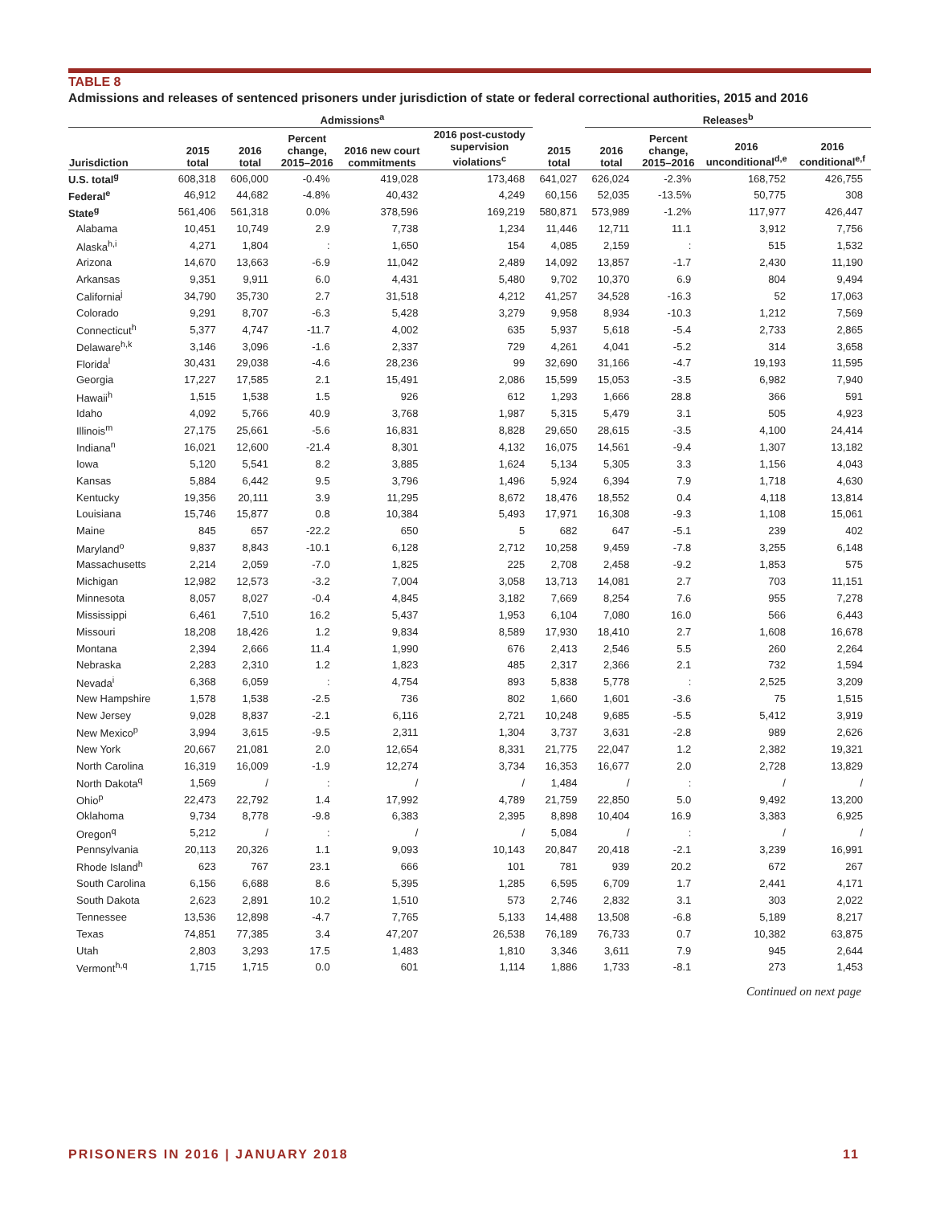TABLE 8
Admissions and releases of sentenced prisoners under jurisdiction of state or federal correctional authorities, 2015 and 2016
| | Admissions<sup>a</sup> | | | | | | Releases<sup>b</sup> | | | |
| --- | --- | --- | --- | --- | --- | --- | --- | --- | --- | --- |
| Jurisdiction | 2015 total | 2016 total | Percent change, 2015–2016 | 2016 new court commitments | 2016 post-custody supervision violations<sup>c</sup> | 2015 total | 2016 total | Percent change, 2015–2016 | 2016 unconditional<sup>d,e</sup> | 2016 conditional<sup>e,f</sup> |
| U.S. total<sup>g</sup> | 608,318 | 606,000 | -0.4% | 419,028 | 173,468 | 641,027 | 626,024 | -2.3% | 168,752 | 426,755 |
| Federal<sup>e</sup> | 46,912 | 44,682 | -4.8% | 40,432 | 4,249 | 60,156 | 52,035 | -13.5% | 50,775 | 308 |
| State<sup>g</sup> | 561,406 | 561,318 | 0.0% | 378,596 | 169,219 | 580,871 | 573,989 | -1.2% | 117,977 | 426,447 |
| Alabama | 10,451 | 10,749 | 2.9 | 7,738 | 1,234 | 11,446 | 12,711 | 11.1 | 3,912 | 7,756 |
| Alaska<sup>h,i</sup> | 4,271 | 1,804 | : | 1,650 | 154 | 4,085 | 2,159 | : | 515 | 1,532 |
| Arizona | 14,670 | 13,663 | -6.9 | 11,042 | 2,489 | 14,092 | 13,857 | -1.7 | 2,430 | 11,190 |
| Arkansas | 9,351 | 9,911 | 6.0 | 4,431 | 5,480 | 9,702 | 10,370 | 6.9 | 804 | 9,494 |
| California<sup>j</sup> | 34,790 | 35,730 | 2.7 | 31,518 | 4,212 | 41,257 | 34,528 | -16.3 | 52 | 17,063 |
| Colorado | 9,291 | 8,707 | -6.3 | 5,428 | 3,279 | 9,958 | 8,934 | -10.3 | 1,212 | 7,569 |
| Connecticut<sup>h</sup> | 5,377 | 4,747 | -11.7 | 4,002 | 635 | 5,937 | 5,618 | -5.4 | 2,733 | 2,865 |
| Delaware<sup>h,k</sup> | 3,146 | 3,096 | -1.6 | 2,337 | 729 | 4,261 | 4,041 | -5.2 | 314 | 3,658 |
| Florida<sup>l</sup> | 30,431 | 29,038 | -4.6 | 28,236 | 99 | 32,690 | 31,166 | -4.7 | 19,193 | 11,595 |
| Georgia | 17,227 | 17,585 | 2.1 | 15,491 | 2,086 | 15,599 | 15,053 | -3.5 | 6,982 | 7,940 |
| Hawaii<sup>h</sup> | 1,515 | 1,538 | 1.5 | 926 | 612 | 1,293 | 1,666 | 28.8 | 366 | 591 |
| Idaho | 4,092 | 5,766 | 40.9 | 3,768 | 1,987 | 5,315 | 5,479 | 3.1 | 505 | 4,923 |
| Illinois<sup>m</sup> | 27,175 | 25,661 | -5.6 | 16,831 | 8,828 | 29,650 | 28,615 | -3.5 | 4,100 | 24,414 |
| Indiana<sup>n</sup> | 16,021 | 12,600 | -21.4 | 8,301 | 4,132 | 16,075 | 14,561 | -9.4 | 1,307 | 13,182 |
| Iowa | 5,120 | 5,541 | 8.2 | 3,885 | 1,624 | 5,134 | 5,305 | 3.3 | 1,156 | 4,043 |
| Kansas | 5,884 | 6,442 | 9.5 | 3,796 | 1,496 | 5,924 | 6,394 | 7.9 | 1,718 | 4,630 |
| Kentucky | 19,356 | 20,111 | 3.9 | 11,295 | 8,672 | 18,476 | 18,552 | 0.4 | 4,118 | 13,814 |
| Louisiana | 15,746 | 15,877 | 0.8 | 10,384 | 5,493 | 17,971 | 16,308 | -9.3 | 1,108 | 15,061 |
| Maine | 845 | 657 | -22.2 | 650 | 5 | 682 | 647 | -5.1 | 239 | 402 |
| Maryland<sup>o</sup> | 9,837 | 8,843 | -10.1 | 6,128 | 2,712 | 10,258 | 9,459 | -7.8 | 3,255 | 6,148 |
| Massachusetts | 2,214 | 2,059 | -7.0 | 1,825 | 225 | 2,708 | 2,458 | -9.2 | 1,853 | 575 |
| Michigan | 12,982 | 12,573 | -3.2 | 7,004 | 3,058 | 13,713 | 14,081 | 2.7 | 703 | 11,151 |
| Minnesota | 8,057 | 8,027 | -0.4 | 4,845 | 3,182 | 7,669 | 8,254 | 7.6 | 955 | 7,278 |
| Mississippi | 6,461 | 7,510 | 16.2 | 5,437 | 1,953 | 6,104 | 7,080 | 16.0 | 566 | 6,443 |
| Missouri | 18,208 | 18,426 | 1.2 | 9,834 | 8,589 | 17,930 | 18,410 | 2.7 | 1,608 | 16,678 |
| Montana | 2,394 | 2,666 | 11.4 | 1,990 | 676 | 2,413 | 2,546 | 5.5 | 260 | 2,264 |
| Nebraska | 2,283 | 2,310 | 1.2 | 1,823 | 485 | 2,317 | 2,366 | 2.1 | 732 | 1,594 |
| Nevada<sup>i</sup> | 6,368 | 6,059 | : | 4,754 | 893 | 5,838 | 5,778 | : | 2,525 | 3,209 |
| New Hampshire | 1,578 | 1,538 | -2.5 | 736 | 802 | 1,660 | 1,601 | -3.6 | 75 | 1,515 |
| New Jersey | 9,028 | 8,837 | -2.1 | 6,116 | 2,721 | 10,248 | 9,685 | -5.5 | 5,412 | 3,919 |
| New Mexico<sup>p</sup> | 3,994 | 3,615 | -9.5 | 2,311 | 1,304 | 3,737 | 3,631 | -2.8 | 989 | 2,626 |
| New York | 20,667 | 21,081 | 2.0 | 12,654 | 8,331 | 21,775 | 22,047 | 1.2 | 2,382 | 19,321 |
| North Carolina | 16,319 | 16,009 | -1.9 | 12,274 | 3,734 | 16,353 | 16,677 | 2.0 | 2,728 | 13,829 |
| North Dakota<sup>q</sup> | 1,569 | / | : | / | / | 1,484 | / | : | / | / |
| Ohio<sup>p</sup> | 22,473 | 22,792 | 1.4 | 17,992 | 4,789 | 21,759 | 22,850 | 5.0 | 9,492 | 13,200 |
| Oklahoma | 9,734 | 8,778 | -9.8 | 6,383 | 2,395 | 8,898 | 10,404 | 16.9 | 3,383 | 6,925 |
| Oregon<sup>q</sup> | 5,212 | / | : | / | / | 5,084 | / | : | / | / |
| Pennsylvania | 20,113 | 20,326 | 1.1 | 9,093 | 10,143 | 20,847 | 20,418 | -2.1 | 3,239 | 16,991 |
| Rhode Island<sup>h</sup> | 623 | 767 | 23.1 | 666 | 101 | 781 | 939 | 20.2 | 672 | 267 |
| South Carolina | 6,156 | 6,688 | 8.6 | 5,395 | 1,285 | 6,595 | 6,709 | 1.7 | 2,441 | 4,171 |
| South Dakota | 2,623 | 2,891 | 10.2 | 1,510 | 573 | 2,746 | 2,832 | 3.1 | 303 | 2,022 |
| Tennessee | 13,536 | 12,898 | -4.7 | 7,765 | 5,133 | 14,488 | 13,508 | -6.8 | 5,189 | 8,217 |
| Texas | 74,851 | 77,385 | 3.4 | 47,207 | 26,538 | 76,189 | 76,733 | 0.7 | 10,382 | 63,875 |
| Utah | 2,803 | 3,293 | 17.5 | 1,483 | 1,810 | 3,346 | 3,611 | 7.9 | 945 | 2,644 |
| Vermont<sup>h,q</sup> | 1,715 | 1,715 | 0.0 | 601 | 1,114 | 1,886 | 1,733 | -8.1 | 273 | 1,453 |
Continued on next page
PRISONERS IN 2016 | JANUARY 2018 11